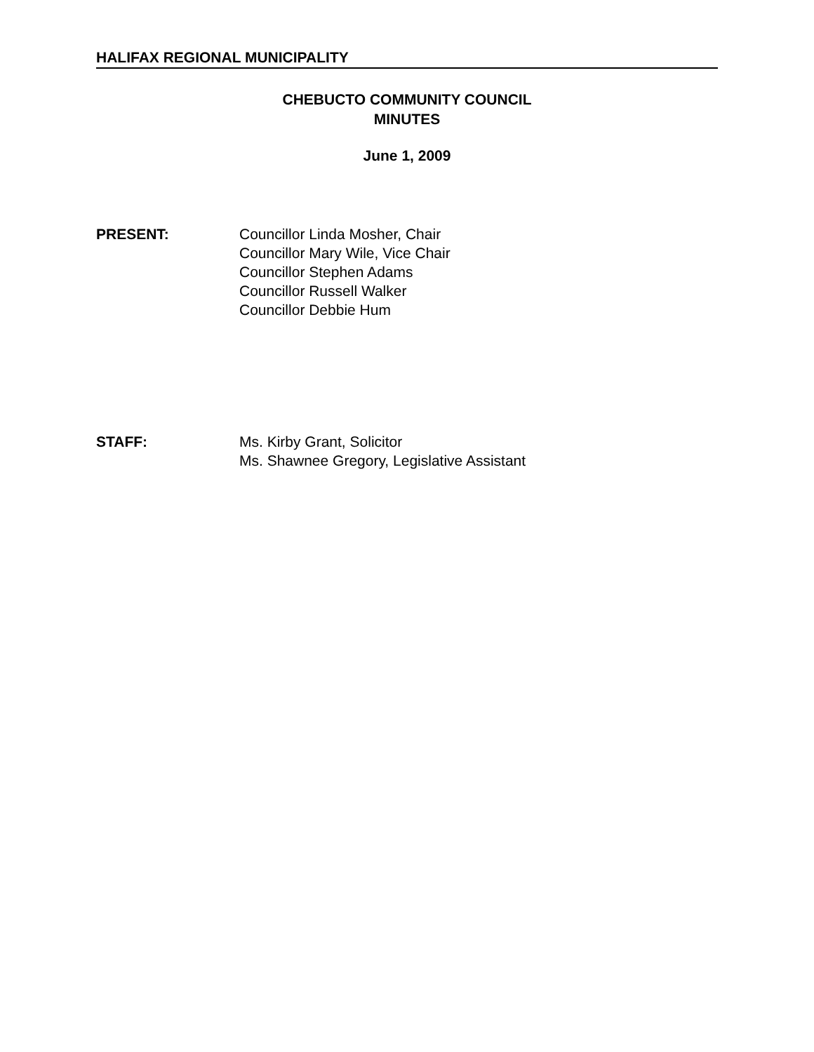HALIFAX REGIONAL MUNICIPALITY
CHEBUCTO COMMUNITY COUNCIL
MINUTES
June 1, 2009
PRESENT: Councillor Linda Mosher, Chair
Councillor Mary Wile, Vice Chair
Councillor Stephen Adams
Councillor Russell Walker
Councillor Debbie Hum
STAFF: Ms. Kirby Grant, Solicitor
Ms. Shawnee Gregory, Legislative Assistant